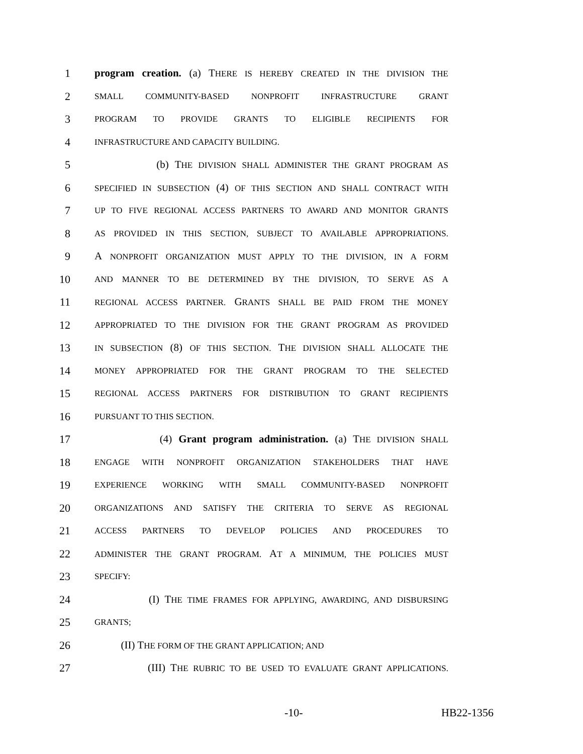1 program creation. (a) THERE IS HEREBY CREATED IN THE DIVISION THE
2
SMALL COMMUNITY-BASED NONPROFIT INFRASTRUCTURE GRANT
3
PROGRAM TO PROVIDE GRANTS TO ELIGIBLE RECIPIENTS FOR
4
INFRASTRUCTURE AND CAPACITY BUILDING.
5 (b) THE DIVISION SHALL ADMINISTER THE GRANT PROGRAM AS
6
SPECIFIED IN SUBSECTION (4) OF THIS SECTION AND SHALL CONTRACT WITH
7
UP TO FIVE REGIONAL ACCESS PARTNERS TO AWARD AND MONITOR GRANTS
8
AS PROVIDED IN THIS SECTION, SUBJECT TO AVAILABLE APPROPRIATIONS.
9 A NONPROFIT ORGANIZATION MUST APPLY TO THE DIVISION, IN A FORM
10
AND MANNER TO BE DETERMINED BY THE DIVISION, TO SERVE AS A
11
REGIONAL ACCESS PARTNER. GRANTS SHALL BE PAID FROM THE MONEY
12
APPROPRIATED TO THE DIVISION FOR THE GRANT PROGRAM AS PROVIDED
13
IN SUBSECTION (8) OF THIS SECTION. THE DIVISION SHALL ALLOCATE THE
14
MONEY APPROPRIATED FOR THE GRANT PROGRAM TO THE SELECTED
15
REGIONAL ACCESS PARTNERS FOR DISTRIBUTION TO GRANT RECIPIENTS
16
PURSUANT TO THIS SECTION.
17 (4) Grant program administration. (a) THE DIVISION SHALL
18
ENGAGE WITH NONPROFIT ORGANIZATION STAKEHOLDERS THAT HAVE
19
EXPERIENCE WORKING WITH SMALL COMMUNITY-BASED NONPROFIT
20
ORGANIZATIONS AND SATISFY THE CRITERIA TO SERVE AS REGIONAL
21
ACCESS PARTNERS TO DEVELOP POLICIES AND PROCEDURES TO
22
ADMINISTER THE GRANT PROGRAM. AT A MINIMUM, THE POLICIES MUST
23
SPECIFY:
24 (I) THE TIME FRAMES FOR APPLYING, AWARDING, AND DISBURSING
25
GRANTS;
26 (II) THE FORM OF THE GRANT APPLICATION; AND
27 (III) THE RUBRIC TO BE USED TO EVALUATE GRANT APPLICATIONS.
-10- HB22-1356